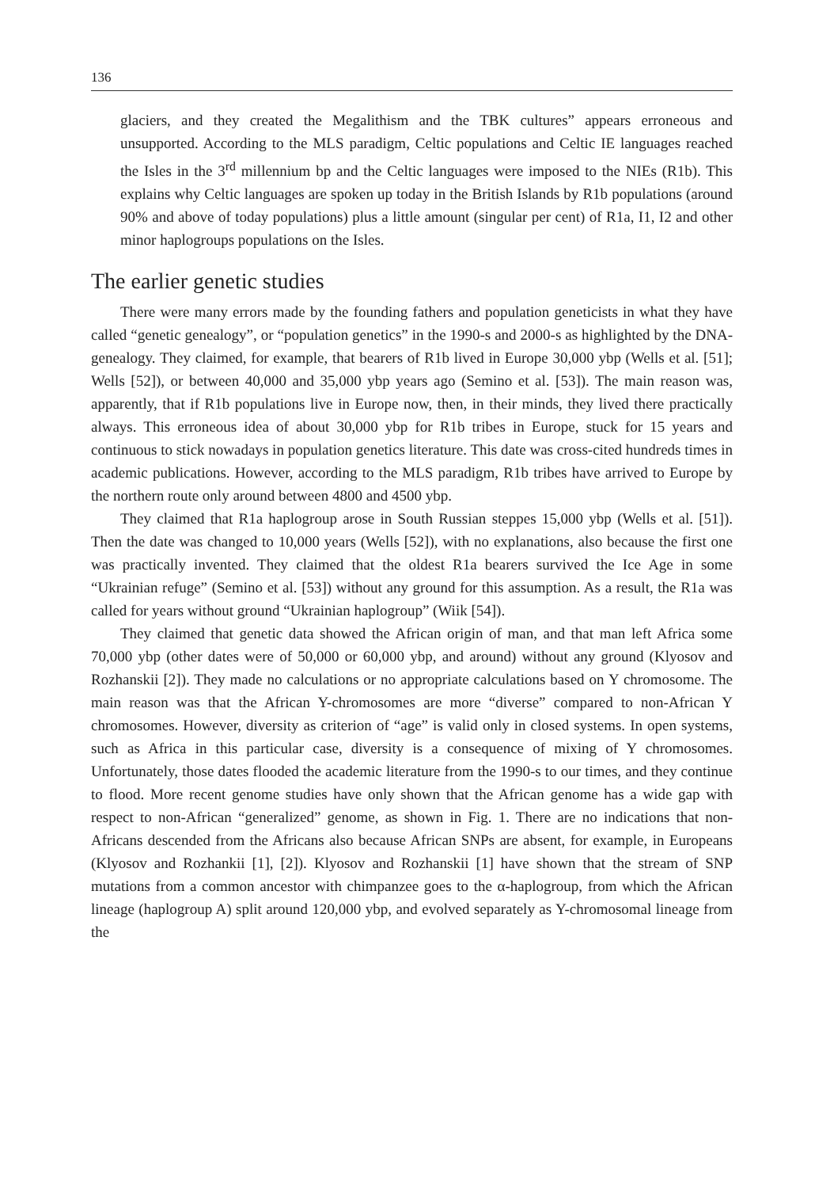136
glaciers, and they created the Megalithism and the TBK cultures” appears erroneous and unsupported. According to the MLS paradigm, Celtic populations and Celtic IE languages reached the Isles in the 3<sup>rd</sup> millennium bp and the Celtic languages were imposed to the NIEs (R1b). This explains why Celtic languages are spoken up today in the British Islands by R1b populations (around 90% and above of today populations) plus a little amount (singular per cent) of R1a, I1, I2 and other minor haplogroups populations on the Isles.
The earlier genetic studies
There were many errors made by the founding fathers and population geneticists in what they have called “genetic genealogy”, or “population genetics” in the 1990-s and 2000-s as highlighted by the DNA-genealogy. They claimed, for example, that bearers of R1b lived in Europe 30,000 ybp (Wells et al. [51]; Wells [52]), or between 40,000 and 35,000 ybp years ago (Semino et al. [53]). The main reason was, apparently, that if R1b populations live in Europe now, then, in their minds, they lived there practically always. This erroneous idea of about 30,000 ybp for R1b tribes in Europe, stuck for 15 years and continuous to stick nowadays in population genetics literature. This date was cross-cited hundreds times in academic publications. However, according to the MLS paradigm, R1b tribes have arrived to Europe by the northern route only around between 4800 and 4500 ybp.
They claimed that R1a haplogroup arose in South Russian steppes 15,000 ybp (Wells et al. [51]). Then the date was changed to 10,000 years (Wells [52]), with no explanations, also because the first one was practically invented. They claimed that the oldest R1a bearers survived the Ice Age in some “Ukrainian refuge” (Semino et al. [53]) without any ground for this assumption. As a result, the R1a was called for years without ground “Ukrainian haplogroup” (Wiik [54]).
They claimed that genetic data showed the African origin of man, and that man left Africa some 70,000 ybp (other dates were of 50,000 or 60,000 ybp, and around) without any ground (Klyosov and Rozhanskii [2]). They made no calculations or no appropriate calculations based on Y chromosome. The main reason was that the African Y-chromosomes are more “diverse” compared to non-African Y chromosomes. However, diversity as criterion of “age” is valid only in closed systems. In open systems, such as Africa in this particular case, diversity is a consequence of mixing of Y chromosomes. Unfortunately, those dates flooded the academic literature from the 1990-s to our times, and they continue to flood. More recent genome studies have only shown that the African genome has a wide gap with respect to non-African “generalized” genome, as shown in Fig. 1. There are no indications that non-Africans descended from the Africans also because African SNPs are absent, for example, in Europeans (Klyosov and Rozhankii [1], [2]). Klyosov and Rozhanskii [1] have shown that the stream of SNP mutations from a common ancestor with chimpanzee goes to the α-haplogroup, from which the African lineage (haplogroup A) split around 120,000 ybp, and evolved separately as Y-chromosomal lineage from the